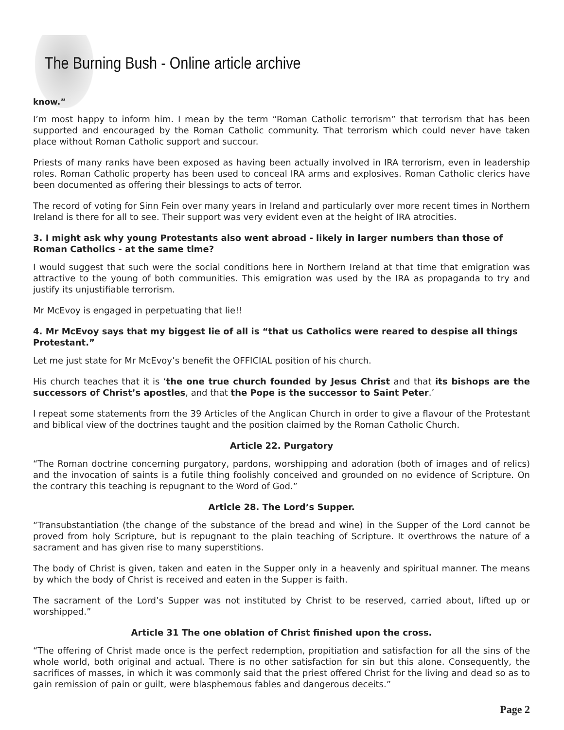The Burning Bush - Online article archive
know.”
I’m most happy to inform him. I mean by the term “Roman Catholic terrorism” that terrorism that has been supported and encouraged by the Roman Catholic community. That terrorism which could never have taken place without Roman Catholic support and succour.
Priests of many ranks have been exposed as having been actually involved in IRA terrorism, even in leadership roles. Roman Catholic property has been used to conceal IRA arms and explosives. Roman Catholic clerics have been documented as offering their blessings to acts of terror.
The record of voting for Sinn Fein over many years in Ireland and particularly over more recent times in Northern Ireland is there for all to see. Their support was very evident even at the height of IRA atrocities.
3. I might ask why young Protestants also went abroad - likely in larger numbers than those of Roman Catholics - at the same time?
I would suggest that such were the social conditions here in Northern Ireland at that time that emigration was attractive to the young of both communities. This emigration was used by the IRA as propaganda to try and justify its unjustifiable terrorism.
Mr McEvoy is engaged in perpetuating that lie!!
4. Mr McEvoy says that my biggest lie of all is “that us Catholics were reared to despise all things Protestant.”
Let me just state for Mr McEvoy’s benefit the OFFICIAL position of his church.
His church teaches that it is ‘the one true church founded by Jesus Christ and that its bishops are the successors of Christ’s apostles, and that the Pope is the successor to Saint Peter.’
I repeat some statements from the 39 Articles of the Anglican Church in order to give a flavour of the Protestant and biblical view of the doctrines taught and the position claimed by the Roman Catholic Church.
Article 22. Purgatory
“The Roman doctrine concerning purgatory, pardons, worshipping and adoration (both of images and of relics) and the invocation of saints is a futile thing foolishly conceived and grounded on no evidence of Scripture. On the contrary this teaching is repugnant to the Word of God.”
Article 28. The Lord’s Supper.
“Transubstantiation (the change of the substance of the bread and wine) in the Supper of the Lord cannot be proved from holy Scripture, but is repugnant to the plain teaching of Scripture. It overthrows the nature of a sacrament and has given rise to many superstitions.
The body of Christ is given, taken and eaten in the Supper only in a heavenly and spiritual manner. The means by which the body of Christ is received and eaten in the Supper is faith.
The sacrament of the Lord’s Supper was not instituted by Christ to be reserved, carried about, lifted up or worshipped.”
Article 31 The one oblation of Christ finished upon the cross.
“The offering of Christ made once is the perfect redemption, propitiation and satisfaction for all the sins of the whole world, both original and actual. There is no other satisfaction for sin but this alone. Consequently, the sacrifices of masses, in which it was commonly said that the priest offered Christ for the living and dead so as to gain remission of pain or guilt, were blasphemous fables and dangerous deceits.”
Page 2